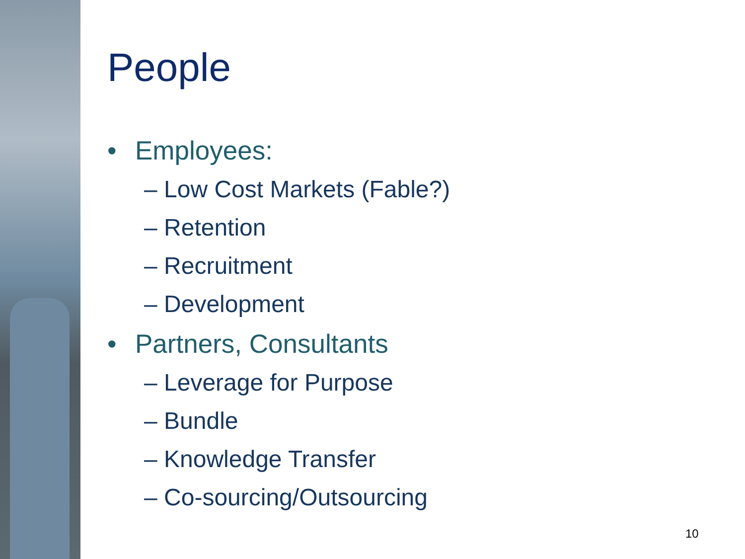People
• Employees:
– Low Cost Markets (Fable?)
– Retention
– Recruitment
– Development
• Partners, Consultants
– Leverage for Purpose
– Bundle
– Knowledge Transfer
– Co-sourcing/Outsourcing
10